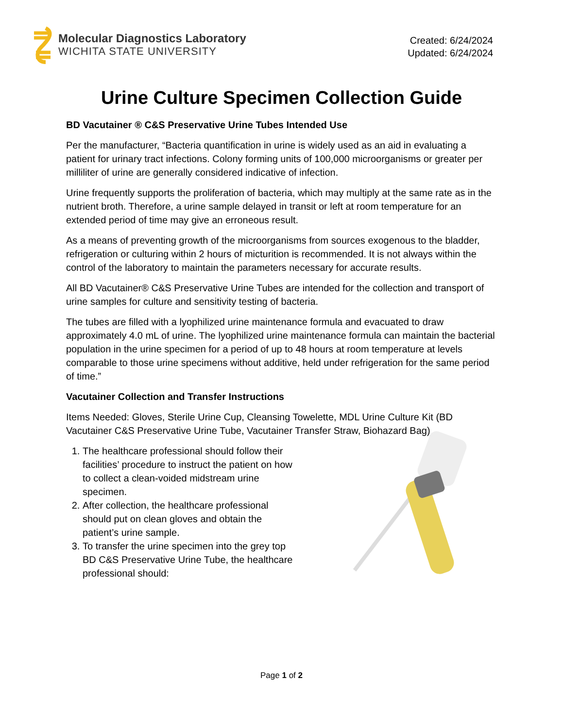Molecular Diagnostics Laboratory
WICHITA STATE UNIVERSITY
Created: 6/24/2024
Updated: 6/24/2024
Urine Culture Specimen Collection Guide
BD Vacutainer ® C&S Preservative Urine Tubes Intended Use
Per the manufacturer, “Bacteria quantification in urine is widely used as an aid in evaluating a patient for urinary tract infections. Colony forming units of 100,000 microorganisms or greater per milliliter of urine are generally considered indicative of infection.
Urine frequently supports the proliferation of bacteria, which may multiply at the same rate as in the nutrient broth. Therefore, a urine sample delayed in transit or left at room temperature for an extended period of time may give an erroneous result.
As a means of preventing growth of the microorganisms from sources exogenous to the bladder, refrigeration or culturing within 2 hours of micturition is recommended. It is not always within the control of the laboratory to maintain the parameters necessary for accurate results.
All BD Vacutainer® C&S Preservative Urine Tubes are intended for the collection and transport of urine samples for culture and sensitivity testing of bacteria.
The tubes are filled with a lyophilized urine maintenance formula and evacuated to draw approximately 4.0 mL of urine. The lyophilized urine maintenance formula can maintain the bacterial population in the urine specimen for a period of up to 48 hours at room temperature at levels comparable to those urine specimens without additive, held under refrigeration for the same period of time.”
Vacutainer Collection and Transfer Instructions
Items Needed: Gloves, Sterile Urine Cup, Cleansing Towelette, MDL Urine Culture Kit (BD Vacutainer C&S Preservative Urine Tube, Vacutainer Transfer Straw, Biohazard Bag)
1. The healthcare professional should follow their facilities’ procedure to instruct the patient on how to collect a clean-voided midstream urine specimen.
2. After collection, the healthcare professional should put on clean gloves and obtain the patient’s urine sample.
3. To transfer the urine specimen into the grey top BD C&S Preservative Urine Tube, the healthcare professional should:
Page 1 of 2